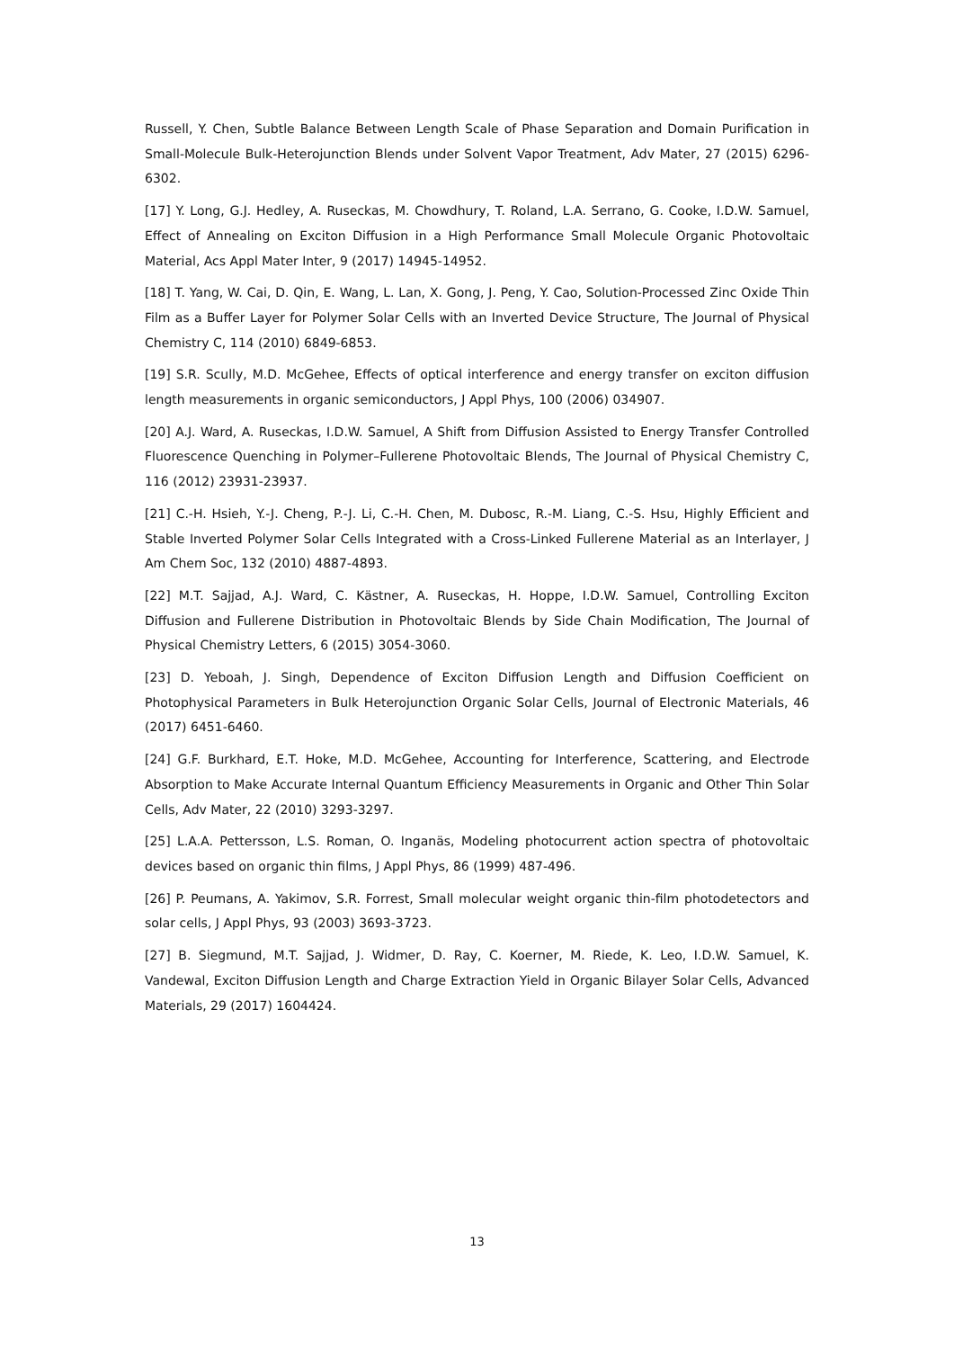Russell, Y. Chen, Subtle Balance Between Length Scale of Phase Separation and Domain Purification in Small-Molecule Bulk-Heterojunction Blends under Solvent Vapor Treatment, Adv Mater, 27 (2015) 6296-6302.
[17] Y. Long, G.J. Hedley, A. Ruseckas, M. Chowdhury, T. Roland, L.A. Serrano, G. Cooke, I.D.W. Samuel, Effect of Annealing on Exciton Diffusion in a High Performance Small Molecule Organic Photovoltaic Material, Acs Appl Mater Inter, 9 (2017) 14945-14952.
[18] T. Yang, W. Cai, D. Qin, E. Wang, L. Lan, X. Gong, J. Peng, Y. Cao, Solution-Processed Zinc Oxide Thin Film as a Buffer Layer for Polymer Solar Cells with an Inverted Device Structure, The Journal of Physical Chemistry C, 114 (2010) 6849-6853.
[19] S.R. Scully, M.D. McGehee, Effects of optical interference and energy transfer on exciton diffusion length measurements in organic semiconductors, J Appl Phys, 100 (2006) 034907.
[20] A.J. Ward, A. Ruseckas, I.D.W. Samuel, A Shift from Diffusion Assisted to Energy Transfer Controlled Fluorescence Quenching in Polymer–Fullerene Photovoltaic Blends, The Journal of Physical Chemistry C, 116 (2012) 23931-23937.
[21] C.-H. Hsieh, Y.-J. Cheng, P.-J. Li, C.-H. Chen, M. Dubosc, R.-M. Liang, C.-S. Hsu, Highly Efficient and Stable Inverted Polymer Solar Cells Integrated with a Cross-Linked Fullerene Material as an Interlayer, J Am Chem Soc, 132 (2010) 4887-4893.
[22] M.T. Sajjad, A.J. Ward, C. Kästner, A. Ruseckas, H. Hoppe, I.D.W. Samuel, Controlling Exciton Diffusion and Fullerene Distribution in Photovoltaic Blends by Side Chain Modification, The Journal of Physical Chemistry Letters, 6 (2015) 3054-3060.
[23] D. Yeboah, J. Singh, Dependence of Exciton Diffusion Length and Diffusion Coefficient on Photophysical Parameters in Bulk Heterojunction Organic Solar Cells, Journal of Electronic Materials, 46 (2017) 6451-6460.
[24] G.F. Burkhard, E.T. Hoke, M.D. McGehee, Accounting for Interference, Scattering, and Electrode Absorption to Make Accurate Internal Quantum Efficiency Measurements in Organic and Other Thin Solar Cells, Adv Mater, 22 (2010) 3293-3297.
[25] L.A.A. Pettersson, L.S. Roman, O. Inganäs, Modeling photocurrent action spectra of photovoltaic devices based on organic thin films, J Appl Phys, 86 (1999) 487-496.
[26] P. Peumans, A. Yakimov, S.R. Forrest, Small molecular weight organic thin-film photodetectors and solar cells, J Appl Phys, 93 (2003) 3693-3723.
[27] B. Siegmund, M.T. Sajjad, J. Widmer, D. Ray, C. Koerner, M. Riede, K. Leo, I.D.W. Samuel, K. Vandewal, Exciton Diffusion Length and Charge Extraction Yield in Organic Bilayer Solar Cells, Advanced Materials, 29 (2017) 1604424.
13